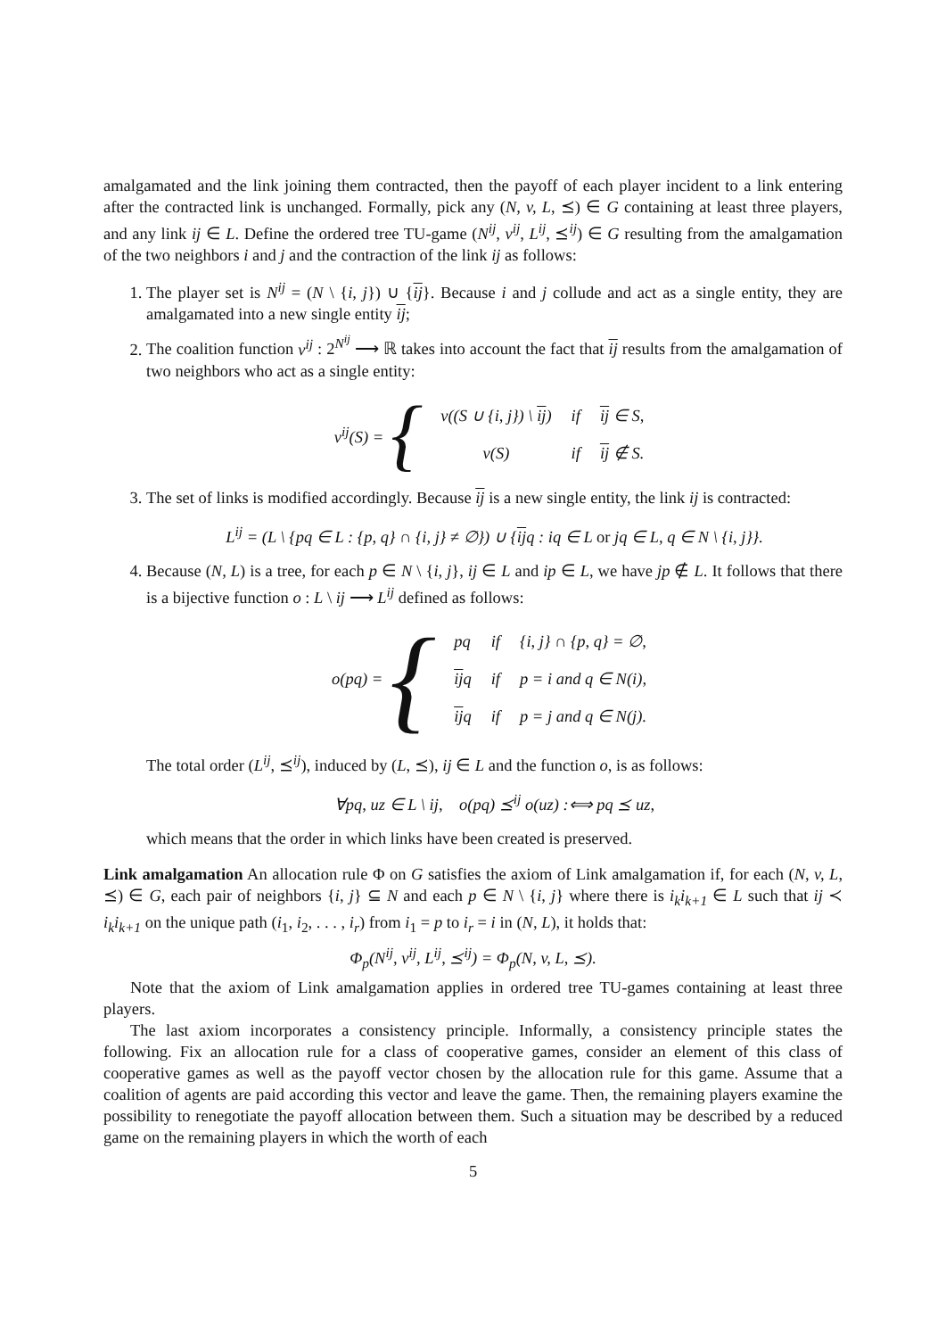amalgamated and the link joining them contracted, then the payoff of each player incident to a link entering after the contracted link is unchanged. Formally, pick any (N, v, L, ⪯) ∈ G containing at least three players, and any link ij ∈ L. Define the ordered tree TU-game (N<sup>ij</sup>, v<sup>ij</sup>, L<sup>ij</sup>, ⪯<sup>ij</sup>) ∈ G resulting from the amalgamation of the two neighbors i and j and the contraction of the link ij as follows:
1. The player set is N<sup>ij</sup> = (N \ {i, j}) ∪ {ij}. Because i and j collude and act as a single entity, they are amalgamated into a new single entity ij;
2. The coalition function v<sup>ij</sup> : 2<sup>N<sup>ij</sup></sup> ⟶ ℝ takes into account the fact that ij results from the amalgamation of two neighbors who act as a single entity:
v<sup>ij</sup>(S) = {
| v (( S ∪ { i, j }) \ ij ) | if | ij ∈ S , |
| v ( S ) | if | ij ∉ S . |
3. The set of links is modified accordingly. Because ij is a new single entity, the link ij is contracted:
L<sup>ij</sup> = (L \ {pq ∈ L : {p, q} ∩ {i, j} ≠ ∅}) ∪ {ijq : iq ∈ L or jq ∈ L, q ∈ N \ {i, j}}.
4. Because (N, L) is a tree, for each p ∈ N \ {i, j}, ij ∈ L and ip ∈ L, we have jp ∉ L. It follows that there is a bijective function o : L \ ij ⟶ L<sup>ij</sup> defined as follows:
o(pq) = {
| pq | if | { i, j } ∩ { p, q } = ∅, |
| ij q | if | p = i and q ∈ N ( i ), |
| ij q | if | p = j and q ∈ N ( j ). |
The total order (L<sup>ij</sup>, ⪯<sup>ij</sup>), induced by (L, ⪯), ij ∈ L and the function o, is as follows:
∀pq, uz ∈ L \ ij, o(pq) ⪯<sup>ij</sup> o(uz) :⟺ pq ⪯ uz,
which means that the order in which links have been created is preserved.
Link amalgamation An allocation rule Φ on G satisfies the axiom of Link amalgamation if, for each (N, v, L, ⪯) ∈ G, each pair of neighbors {i, j} ⊆ N and each p ∈ N \ {i, j} where there is i<sub>k</sub>i<sub>k+1</sub> ∈ L such that ij ≺ i<sub>k</sub>i<sub>k+1</sub> on the unique path (i<sub>1</sub>, i<sub>2</sub>, . . . , i<sub>r</sub>) from i<sub>1</sub> = p to i<sub>r</sub> = i in (N, L), it holds that:
Φ<sub>p</sub>(N<sup>ij</sup>, v<sup>ij</sup>, L<sup>ij</sup>, ⪯<sup>ij</sup>) = Φ<sub>p</sub>(N, v, L, ⪯).
Note that the axiom of Link amalgamation applies in ordered tree TU-games containing at least three players.
The last axiom incorporates a consistency principle. Informally, a consistency principle states the following. Fix an allocation rule for a class of cooperative games, consider an element of this class of cooperative games as well as the payoff vector chosen by the allocation rule for this game. Assume that a coalition of agents are paid according this vector and leave the game. Then, the remaining players examine the possibility to renegotiate the payoff allocation between them. Such a situation may be described by a reduced game on the remaining players in which the worth of each
5